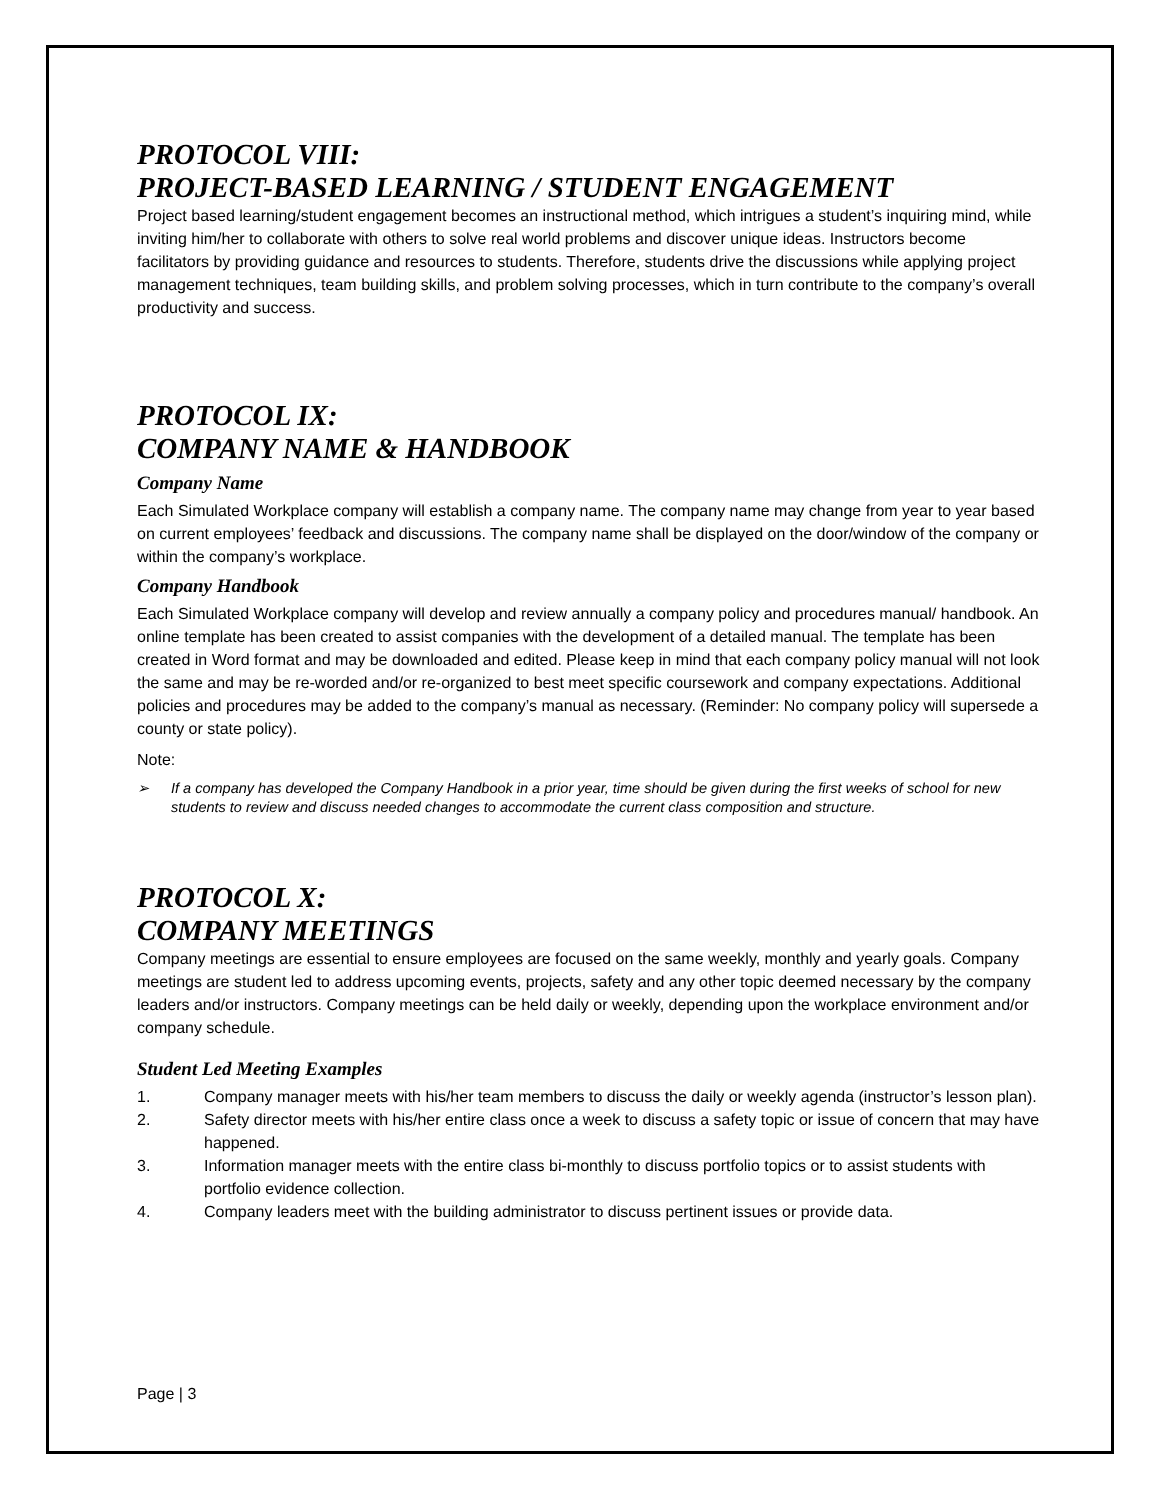PROTOCOL VIII:
PROJECT-BASED LEARNING / STUDENT ENGAGEMENT
Project based learning/student engagement becomes an instructional method, which intrigues a student’s inquiring mind, while inviting him/her to collaborate with others to solve real world problems and discover unique ideas. Instructors become facilitators by providing guidance and resources to students. Therefore, students drive the discussions while applying project management techniques, team building skills, and problem solving processes, which in turn contribute to the company’s overall productivity and success.
PROTOCOL IX:
COMPANY NAME & HANDBOOK
Company Name
Each Simulated Workplace company will establish a company name. The company name may change from year to year based on current employees’ feedback and discussions. The company name shall be displayed on the door/window of the company or within the company’s workplace.
Company Handbook
Each Simulated Workplace company will develop and review annually a company policy and procedures manual/ handbook. An online template has been created to assist companies with the development of a detailed manual. The template has been created in Word format and may be downloaded and edited. Please keep in mind that each company policy manual will not look the same and may be re-worded and/or re-organized to best meet specific coursework and company expectations. Additional policies and procedures may be added to the company’s manual as necessary. (Reminder: No company policy will supersede a county or state policy).
Note:
➢ If a company has developed the Company Handbook in a prior year, time should be given during the first weeks of school for new students to review and discuss needed changes to accommodate the current class composition and structure.
PROTOCOL X:
COMPANY MEETINGS
Company meetings are essential to ensure employees are focused on the same weekly, monthly and yearly goals. Company meetings are student led to address upcoming events, projects, safety and any other topic deemed necessary by the company leaders and/or instructors. Company meetings can be held daily or weekly, depending upon the workplace environment and/or company schedule.
Student Led Meeting Examples
1. Company manager meets with his/her team members to discuss the daily or weekly agenda (instructor’s lesson plan).
2. Safety director meets with his/her entire class once a week to discuss a safety topic or issue of concern that may have happened.
3. Information manager meets with the entire class bi-monthly to discuss portfolio topics or to assist students with portfolio evidence collection.
4. Company leaders meet with the building administrator to discuss pertinent issues or provide data.
Page | 3